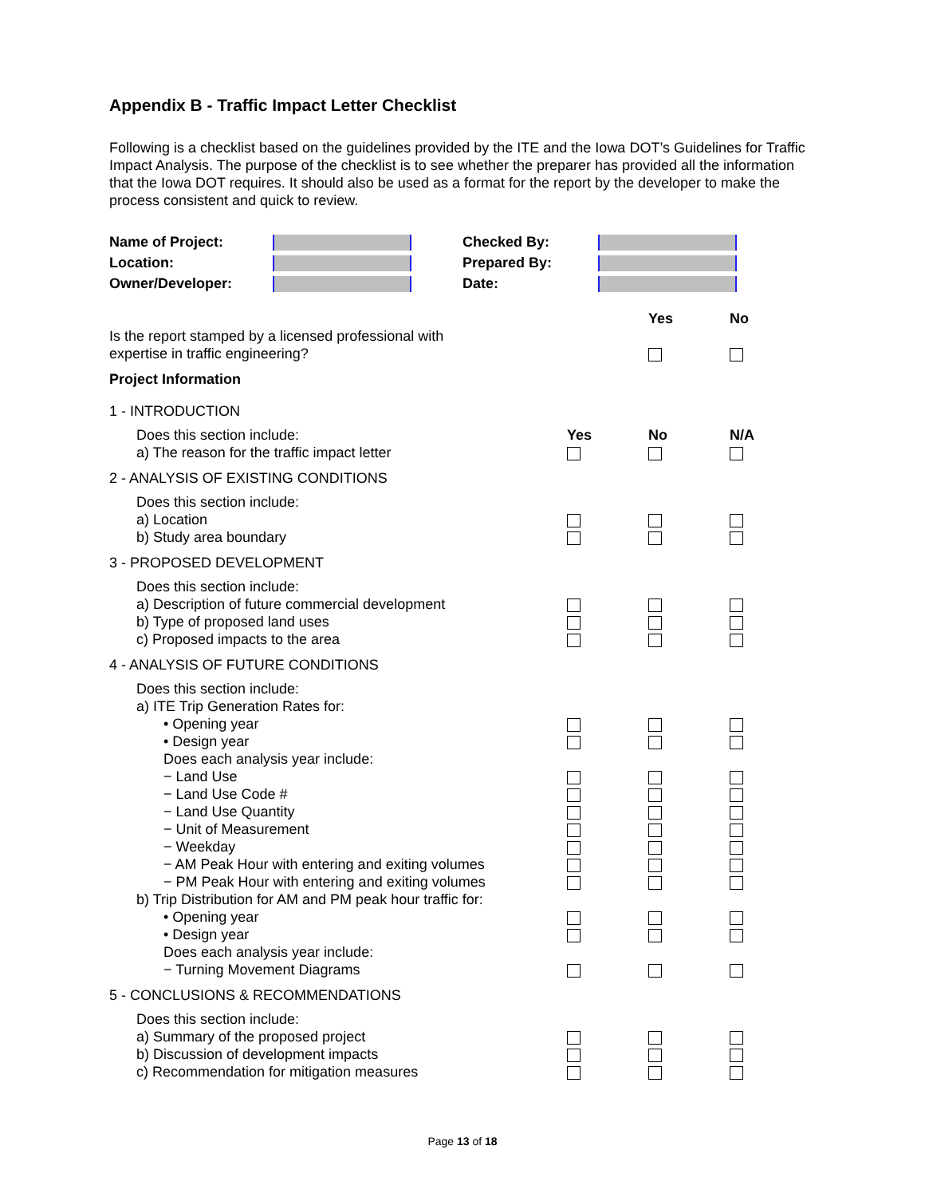Appendix B - Traffic Impact Letter Checklist
Following is a checklist based on the guidelines provided by the ITE and the Iowa DOT’s Guidelines for Traffic Impact Analysis. The purpose of the checklist is to see whether the preparer has provided all the information that the Iowa DOT requires. It should also be used as a format for the report by the developer to make the process consistent and quick to review.
| Name of Project: | | Checked By: | |
| Location: | | Prepared By: | |
| Owner/Developer: | | Date: | |
| | | Yes | No |
| Is the report stamped by a licensed professional with expertise in traffic engineering? | | | |
| Project Information | | | |
| 1 - INTRODUCTION | | | |
| Does this section include: | Yes | No | N/A |
| a) The reason for the traffic impact letter | | | |
| 2 - ANALYSIS OF EXISTING CONDITIONS | | | |
| Does this section include: | | | |
| a) Location | | | |
| b) Study area boundary | | | |
| 3 - PROPOSED DEVELOPMENT | | | |
| Does this section include: | | | |
| a) Description of future commercial development | | | |
| b) Type of proposed land uses | | | |
| c) Proposed impacts to the area | | | |
| 4 - ANALYSIS OF FUTURE CONDITIONS | | | |
| Does this section include: | | | |
| a) ITE Trip Generation Rates for: | | | |
| • Opening year | | | |
| • Design year | | | |
| Does each analysis year include: | | | |
| − Land Use | | | |
| − Land Use Code # | | | |
| − Land Use Quantity | | | |
| − Unit of Measurement | | | |
| − Weekday | | | |
| − AM Peak Hour with entering and exiting volumes | | | |
| − PM Peak Hour with entering and exiting volumes | | | |
| b) Trip Distribution for AM and PM peak hour traffic for: | | | |
| • Opening year | | | |
| • Design year | | | |
| Does each analysis year include: | | | |
| − Turning Movement Diagrams | | | |
| 5 - CONCLUSIONS & RECOMMENDATIONS | | | |
| Does this section include: | | | |
| a) Summary of the proposed project | | | |
| b) Discussion of development impacts | | | |
| c) Recommendation for mitigation measures | | | |
Page 13 of 18